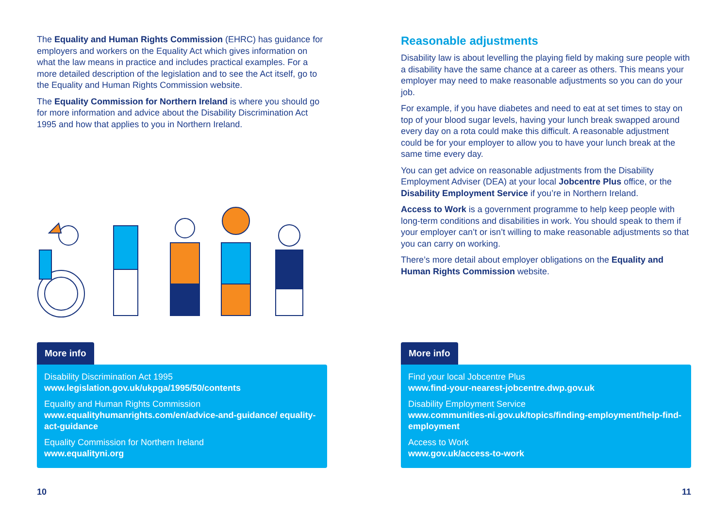The Equality and Human Rights Commission (EHRC) has guidance for employers and workers on the Equality Act which gives information on what the law means in practice and includes practical examples. For a more detailed description of the legislation and to see the Act itself, go to the Equality and Human Rights Commission website.
The Equality Commission for Northern Ireland is where you should go for more information and advice about the Disability Discrimination Act 1995 and how that applies to you in Northern Ireland.
More info
Disability Discrimination Act 1995
www.legislation.gov.uk/ukpga/1995/50/contents
Equality and Human Rights Commission
www.equalityhumanrights.com/en/advice-and-guidance/ equality-act-guidance
Equality Commission for Northern Ireland
www.equalityni.org
10
Reasonable adjustments
Disability law is about levelling the playing field by making sure people with a disability have the same chance at a career as others. This means your employer may need to make reasonable adjustments so you can do your job.
For example, if you have diabetes and need to eat at set times to stay on top of your blood sugar levels, having your lunch break swapped around every day on a rota could make this difficult. A reasonable adjustment could be for your employer to allow you to have your lunch break at the same time every day.
You can get advice on reasonable adjustments from the Disability Employment Adviser (DEA) at your local Jobcentre Plus office, or the Disability Employment Service if you’re in Northern Ireland.
Access to Work is a government programme to help keep people with long-term conditions and disabilities in work. You should speak to them if your employer can’t or isn’t willing to make reasonable adjustments so that you can carry on working.
There’s more detail about employer obligations on the Equality and Human Rights Commission website.
More info
Find your local Jobcentre Plus
www.find-your-nearest-jobcentre.dwp.gov.uk
Disability Employment Service
www.communities-ni.gov.uk/topics/finding-employment/help-find-employment
Access to Work
www.gov.uk/access-to-work
11